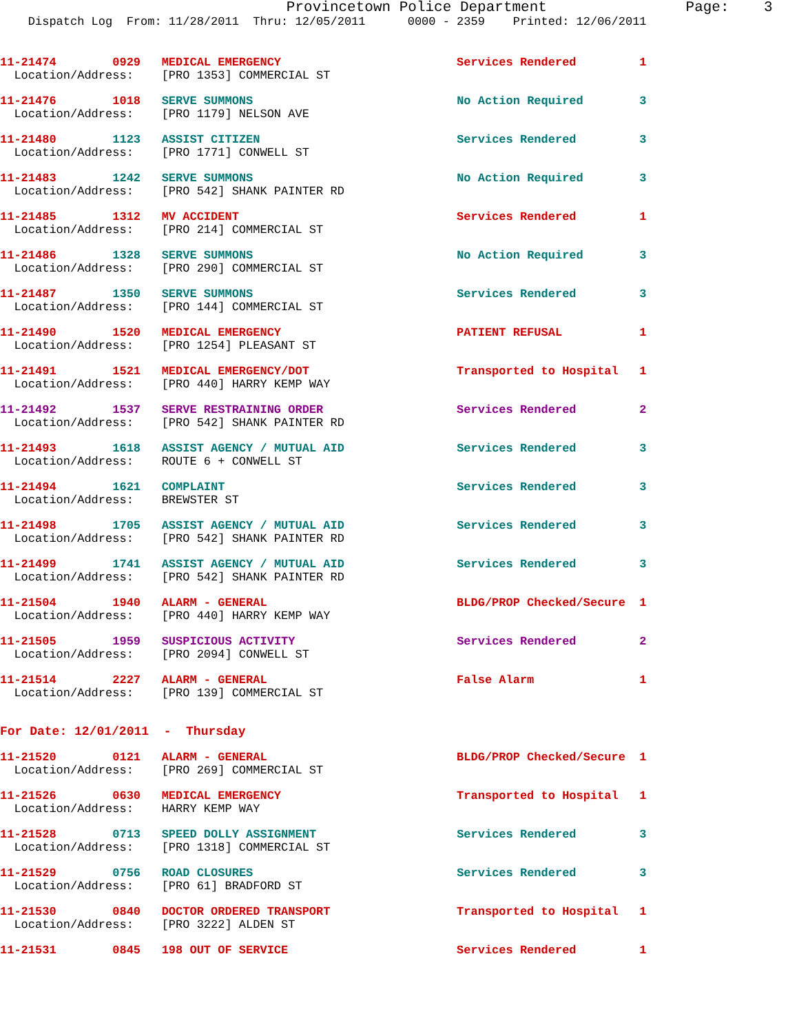Provincetown Police Department                Page:    3
    Dispatch Log  From: 11/28/2011  Thru: 12/05/2011      0000 - 2359    Printed: 12/06/2011
11-21474        0929   MEDICAL EMERGENCY                         Services Rendered         1
  Location/Address:    [PRO 1353] COMMERCIAL ST 11-21476        1018   SERVE SUMMONS                             No Action Required        3
  Location/Address:    [PRO 1179] NELSON AVE 11-21480        1123   ASSIST CITIZEN                            Services Rendered         3
  Location/Address:    [PRO 1771] CONWELL ST 11-21483        1242   SERVE SUMMONS                             No Action Required        3
  Location/Address:    [PRO 542] SHANK PAINTER RD 11-21485        1312   MV ACCIDENT                               Services Rendered         1
  Location/Address:    [PRO 214] COMMERCIAL ST 11-21486        1328   SERVE SUMMONS                             No Action Required        3
  Location/Address:    [PRO 290] COMMERCIAL ST 11-21487        1350   SERVE SUMMONS                             Services Rendered         3
  Location/Address:    [PRO 144] COMMERCIAL ST 11-21490        1520   MEDICAL EMERGENCY                         PATIENT REFUSAL           1
  Location/Address:    [PRO 1254] PLEASANT ST 11-21491        1521   MEDICAL EMERGENCY/DOT                     Transported to Hospital   1
  Location/Address:    [PRO 440] HARRY KEMP WAY 11-21492        1537   SERVE RESTRAINING ORDER                   Services Rendered         2
  Location/Address:    [PRO 542] SHANK PAINTER RD 11-21493        1618   ASSIST AGENCY / MUTUAL AID                Services Rendered         3
  Location/Address:    ROUTE 6 + CONWELL ST 11-21494        1621   COMPLAINT                                 Services Rendered         3
  Location/Address:    BREWSTER ST 11-21498        1705   ASSIST AGENCY / MUTUAL AID                Services Rendered         3
  Location/Address:    [PRO 542] SHANK PAINTER RD 11-21499        1741   ASSIST AGENCY / MUTUAL AID                Services Rendered         3
  Location/Address:    [PRO 542] SHANK PAINTER RD 11-21504        1940   ALARM - GENERAL                           BLDG/PROP Checked/Secure  1
  Location/Address:    [PRO 440] HARRY KEMP WAY 11-21505        1959   SUSPICIOUS ACTIVITY                       Services Rendered         2
  Location/Address:    [PRO 2094] CONWELL ST 11-21514        2227   ALARM - GENERAL                           False Alarm               1
  Location/Address:    [PRO 139] COMMERCIAL ST
For Date: 12/01/2011  -  Thursday 11-21520        0121   ALARM - GENERAL                           BLDG/PROP Checked/Secure  1
  Location/Address:    [PRO 269] COMMERCIAL ST 11-21526        0630   MEDICAL EMERGENCY                         Transported to Hospital   1
  Location/Address:    HARRY KEMP WAY 11-21528        0713   SPEED DOLLY ASSIGNMENT                    Services Rendered         3
  Location/Address:    [PRO 1318] COMMERCIAL ST 11-21529        0756   ROAD CLOSURES                             Services Rendered         3
  Location/Address:    [PRO 61] BRADFORD ST 11-21530        0840   DOCTOR ORDERED TRANSPORT                  Transported to Hospital   1
  Location/Address:    [PRO 3222] ALDEN ST 11-21531        0845   198 OUT OF SERVICE                        Services Rendered         1